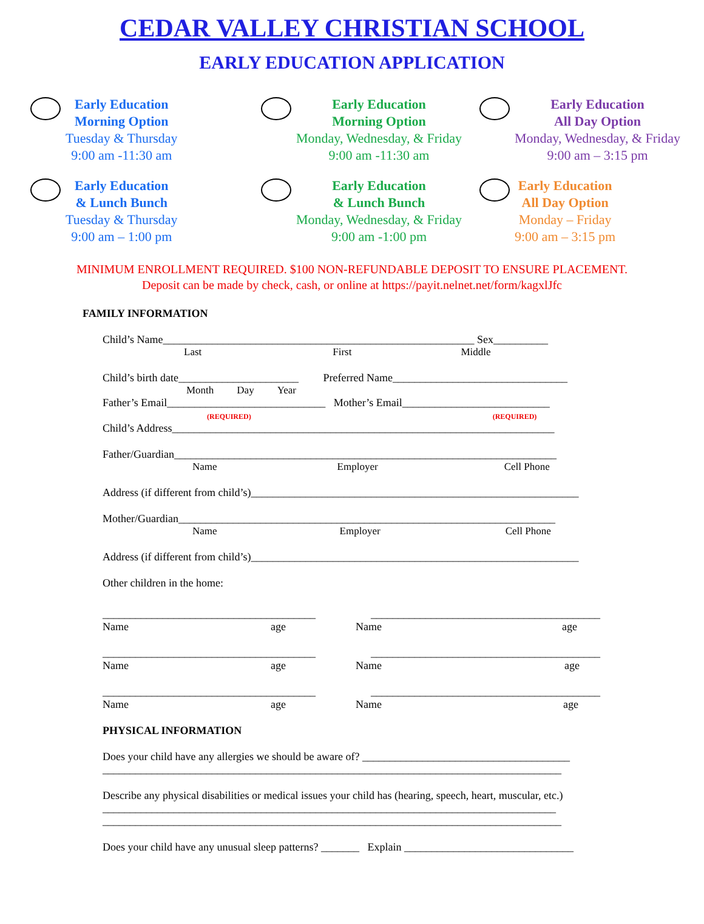CEDAR VALLEY CHRISTIAN SCHOOL
EARLY EDUCATION APPLICATION
Early Education
Morning Option
Tuesday & Thursday
9:00 am -11:30 am
Early Education
Morning Option
Monday, Wednesday, & Friday
9:00 am -11:30 am
Early Education
All Day Option
Monday, Wednesday, & Friday
9:00 am – 3:15 pm
Early Education
& Lunch Bunch
Tuesday & Thursday
9:00 am – 1:00 pm
Early Education
& Lunch Bunch
Monday, Wednesday, & Friday
9:00 am -1:00 pm
Early Education
All Day Option
Monday – Friday
9:00 am – 3:15 pm
MINIMUM ENROLLMENT REQUIRED. $100 NON-REFUNDABLE DEPOSIT TO ENSURE PLACEMENT.
Deposit can be made by check, cash, or online at https://payit.nelnet.net/form/kagxlJfc
FAMILY INFORMATION
Child’s Name_________________________________________________________ Sex__________
Last First Middle
Child’s birth date______________________ Preferred Name________________________________
Month Day Year
Father’s Email_____________________________ Mother’s Email___________________________
(REQUIRED) (REQUIRED)
Child’s Address______________________________________________________________________
Father/Guardian______________________________________________________________________
Name Employer Cell Phone
Address (if different from child’s)____________________________________________________________
Mother/Guardian_____________________________________________________________________
Name Employer Cell Phone
Address (if different from child’s)____________________________________________________________
Other children in the home:
_______________________________________ __________________________________________
Name age Name age
_______________________________________ __________________________________________
Name age Name age
_______________________________________ __________________________________________
Name age Name age
PHYSICAL INFORMATION
Does your child have any allergies we should be aware of? ______________________________________
____________________________________________________________________________________
Describe any physical disabilities or medical issues your child has (hearing, speech, heart, muscular, etc.)
___________________________________________________________________________________
____________________________________________________________________________________
Does your child have any unusual sleep patterns? _______ Explain _______________________________